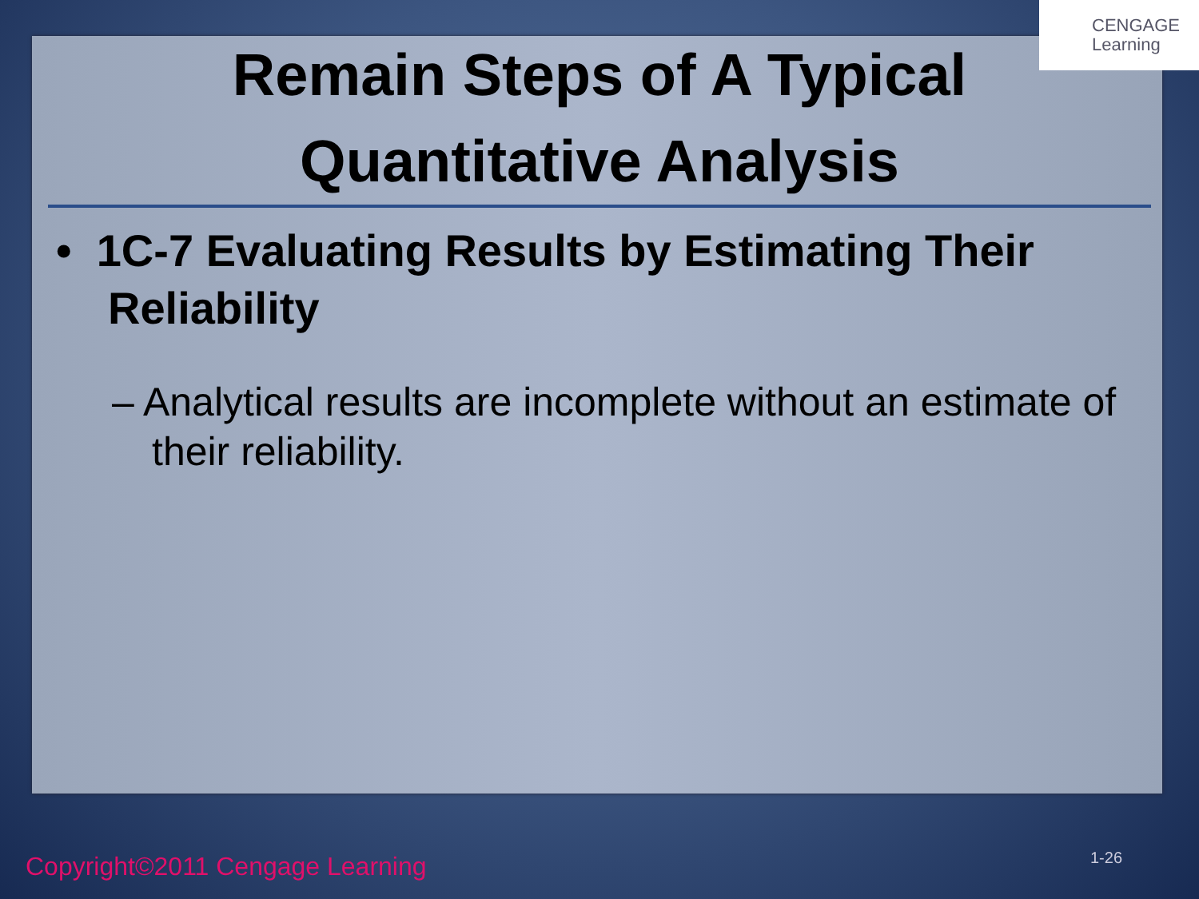CENGAGE
Learning
Remain Steps of A Typical Quantitative Analysis
• 1C-7 Evaluating Results by Estimating Their Reliability
– Analytical results are incomplete without an estimate of their reliability.
Copyright©2011 Cengage Learning
1-26